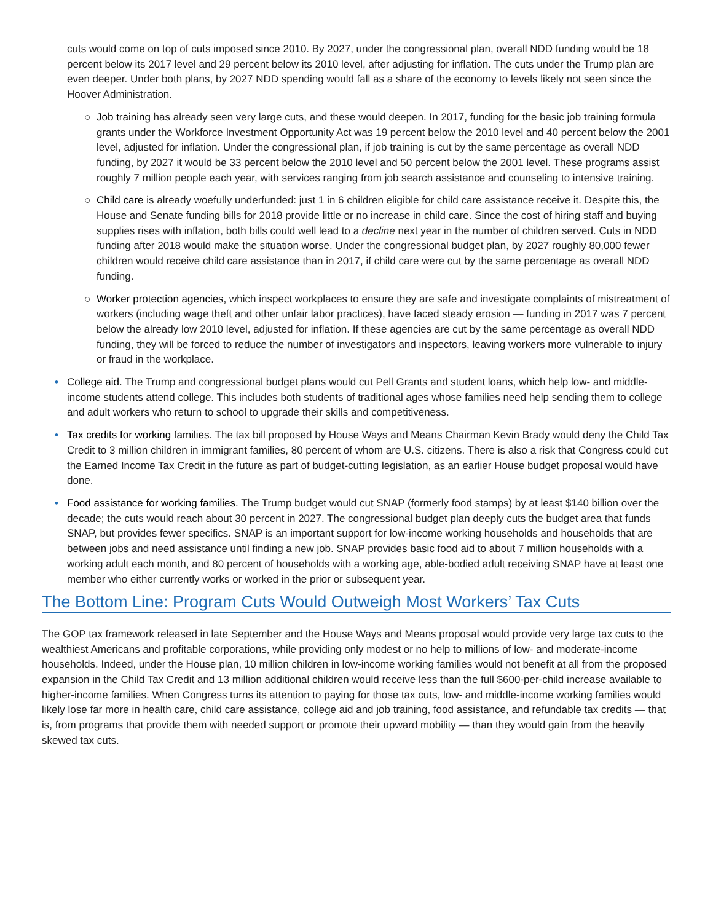cuts would come on top of cuts imposed since 2010. By 2027, under the congressional plan, overall NDD funding would be 18 percent below its 2017 level and 29 percent below its 2010 level, after adjusting for inflation. The cuts under the Trump plan are even deeper. Under both plans, by 2027 NDD spending would fall as a share of the economy to levels likely not seen since the Hoover Administration.
○ Job training has already seen very large cuts, and these would deepen. In 2017, funding for the basic job training formula grants under the Workforce Investment Opportunity Act was 19 percent below the 2010 level and 40 percent below the 2001 level, adjusted for inflation. Under the congressional plan, if job training is cut by the same percentage as overall NDD funding, by 2027 it would be 33 percent below the 2010 level and 50 percent below the 2001 level. These programs assist roughly 7 million people each year, with services ranging from job search assistance and counseling to intensive training.
○ Child care is already woefully underfunded: just 1 in 6 children eligible for child care assistance receive it. Despite this, the House and Senate funding bills for 2018 provide little or no increase in child care. Since the cost of hiring staff and buying supplies rises with inflation, both bills could well lead to a decline next year in the number of children served. Cuts in NDD funding after 2018 would make the situation worse. Under the congressional budget plan, by 2027 roughly 80,000 fewer children would receive child care assistance than in 2017, if child care were cut by the same percentage as overall NDD funding.
○ Worker protection agencies, which inspect workplaces to ensure they are safe and investigate complaints of mistreatment of workers (including wage theft and other unfair labor practices), have faced steady erosion — funding in 2017 was 7 percent below the already low 2010 level, adjusted for inflation. If these agencies are cut by the same percentage as overall NDD funding, they will be forced to reduce the number of investigators and inspectors, leaving workers more vulnerable to injury or fraud in the workplace.
• College aid. The Trump and congressional budget plans would cut Pell Grants and student loans, which help low- and middle-income students attend college. This includes both students of traditional ages whose families need help sending them to college and adult workers who return to school to upgrade their skills and competitiveness.
• Tax credits for working families. The tax bill proposed by House Ways and Means Chairman Kevin Brady would deny the Child Tax Credit to 3 million children in immigrant families, 80 percent of whom are U.S. citizens. There is also a risk that Congress could cut the Earned Income Tax Credit in the future as part of budget-cutting legislation, as an earlier House budget proposal would have done.
• Food assistance for working families. The Trump budget would cut SNAP (formerly food stamps) by at least $140 billion over the decade; the cuts would reach about 30 percent in 2027. The congressional budget plan deeply cuts the budget area that funds SNAP, but provides fewer specifics. SNAP is an important support for low-income working households and households that are between jobs and need assistance until finding a new job. SNAP provides basic food aid to about 7 million households with a working adult each month, and 80 percent of households with a working age, able-bodied adult receiving SNAP have at least one member who either currently works or worked in the prior or subsequent year.
The Bottom Line: Program Cuts Would Outweigh Most Workers’ Tax Cuts
The GOP tax framework released in late September and the House Ways and Means proposal would provide very large tax cuts to the wealthiest Americans and profitable corporations, while providing only modest or no help to millions of low- and moderate-income households. Indeed, under the House plan, 10 million children in low-income working families would not benefit at all from the proposed expansion in the Child Tax Credit and 13 million additional children would receive less than the full $600-per-child increase available to higher-income families. When Congress turns its attention to paying for those tax cuts, low- and middle-income working families would likely lose far more in health care, child care assistance, college aid and job training, food assistance, and refundable tax credits — that is, from programs that provide them with needed support or promote their upward mobility — than they would gain from the heavily skewed tax cuts.